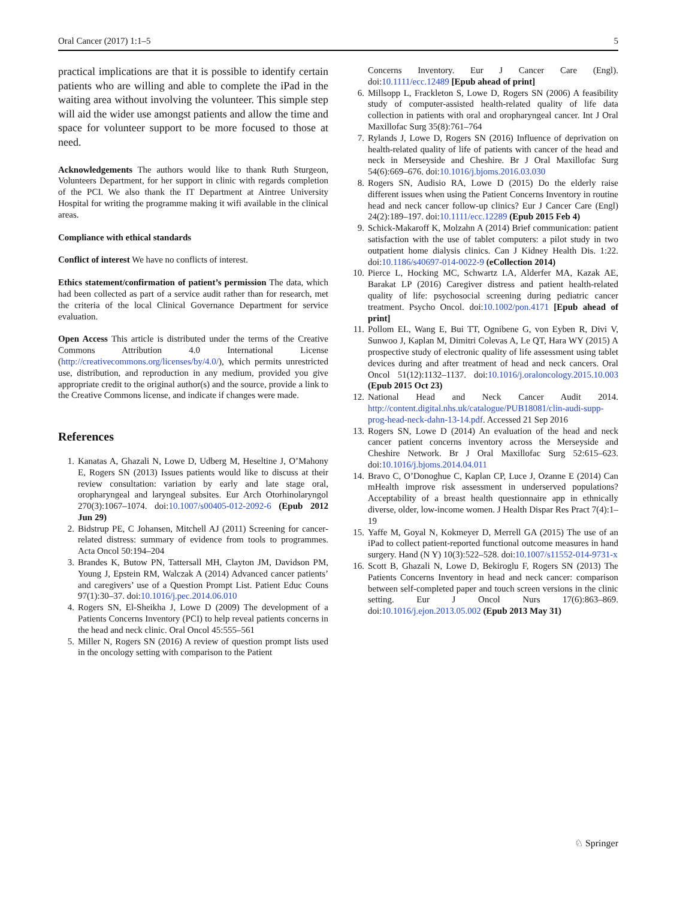Oral Cancer (2017) 1:1–5 5
practical implications are that it is possible to identify certain patients who are willing and able to complete the iPad in the waiting area without involving the volunteer. This simple step will aid the wider use amongst patients and allow the time and space for volunteer support to be more focused to those at need.
Acknowledgements The authors would like to thank Ruth Sturgeon, Volunteers Department, for her support in clinic with regards completion of the PCI. We also thank the IT Department at Aintree University Hospital for writing the programme making it wifi available in the clinical areas.
Compliance with ethical standards
Conflict of interest We have no conflicts of interest.
Ethics statement/confirmation of patient’s permission The data, which had been collected as part of a service audit rather than for research, met the criteria of the local Clinical Governance Department for service evaluation.
Open Access This article is distributed under the terms of the Creative Commons Attribution 4.0 International License (http://creativecommons.org/licenses/by/4.0/), which permits unrestricted use, distribution, and reproduction in any medium, provided you give appropriate credit to the original author(s) and the source, provide a link to the Creative Commons license, and indicate if changes were made.
References
1. Kanatas A, Ghazali N, Lowe D, Udberg M, Heseltine J, O’Mahony E, Rogers SN (2013) Issues patients would like to discuss at their review consultation: variation by early and late stage oral, oropharyngeal and laryngeal subsites. Eur Arch Otorhinolaryngol 270(3):1067–1074. doi:10.1007/s00405-012-2092-6 (Epub 2012 Jun 29)
2. Bidstrup PE, C Johansen, Mitchell AJ (2011) Screening for cancer-related distress: summary of evidence from tools to programmes. Acta Oncol 50:194–204
3. Brandes K, Butow PN, Tattersall MH, Clayton JM, Davidson PM, Young J, Epstein RM, Walczak A (2014) Advanced cancer patients’ and caregivers’ use of a Question Prompt List. Patient Educ Couns 97(1):30–37. doi:10.1016/j.pec.2014.06.010
4. Rogers SN, El-Sheikha J, Lowe D (2009) The development of a Patients Concerns Inventory (PCI) to help reveal patients concerns in the head and neck clinic. Oral Oncol 45:555–561
5. Miller N, Rogers SN (2016) A review of question prompt lists used in the oncology setting with comparison to the Patient
Concerns Inventory. Eur J Cancer Care (Engl). doi:10.1111/ecc.12489 [Epub ahead of print]
6. Millsopp L, Frackleton S, Lowe D, Rogers SN (2006) A feasibility study of computer-assisted health-related quality of life data collection in patients with oral and oropharyngeal cancer. Int J Oral Maxillofac Surg 35(8):761–764
7. Rylands J, Lowe D, Rogers SN (2016) Influence of deprivation on health-related quality of life of patients with cancer of the head and neck in Merseyside and Cheshire. Br J Oral Maxillofac Surg 54(6):669–676. doi:10.1016/j.bjoms.2016.03.030
8. Rogers SN, Audisio RA, Lowe D (2015) Do the elderly raise different issues when using the Patient Concerns Inventory in routine head and neck cancer follow-up clinics? Eur J Cancer Care (Engl) 24(2):189–197. doi:10.1111/ecc.12289 (Epub 2015 Feb 4)
9. Schick-Makaroff K, Molzahn A (2014) Brief communication: patient satisfaction with the use of tablet computers: a pilot study in two outpatient home dialysis clinics. Can J Kidney Health Dis. 1:22. doi:10.1186/s40697-014-0022-9 (eCollection 2014)
10. Pierce L, Hocking MC, Schwartz LA, Alderfer MA, Kazak AE, Barakat LP (2016) Caregiver distress and patient health-related quality of life: psychosocial screening during pediatric cancer treatment. Psycho Oncol. doi:10.1002/pon.4171 [Epub ahead of print]
11. Pollom EL, Wang E, Bui TT, Ognibene G, von Eyben R, Divi V, Sunwoo J, Kaplan M, Dimitri Colevas A, Le QT, Hara WY (2015) A prospective study of electronic quality of life assessment using tablet devices during and after treatment of head and neck cancers. Oral Oncol 51(12):1132–1137. doi:10.1016/j.oraloncology.2015.10.003 (Epub 2015 Oct 23)
12. National Head and Neck Cancer Audit 2014. http://content.digital.nhs.uk/catalogue/PUB18081/clin-audi-supp-prog-head-neck-dahn-13-14.pdf. Accessed 21 Sep 2016
13. Rogers SN, Lowe D (2014) An evaluation of the head and neck cancer patient concerns inventory across the Merseyside and Cheshire Network. Br J Oral Maxillofac Surg 52:615–623. doi:10.1016/j.bjoms.2014.04.011
14. Bravo C, O’Donoghue C, Kaplan CP, Luce J, Ozanne E (2014) Can mHealth improve risk assessment in underserved populations? Acceptability of a breast health questionnaire app in ethnically diverse, older, low-income women. J Health Dispar Res Pract 7(4):1–19
15. Yaffe M, Goyal N, Kokmeyer D, Merrell GA (2015) The use of an iPad to collect patient-reported functional outcome measures in hand surgery. Hand (N Y) 10(3):522–528. doi:10.1007/s11552-014-9731-x
16. Scott B, Ghazali N, Lowe D, Bekiroglu F, Rogers SN (2013) The Patients Concerns Inventory in head and neck cancer: comparison between self-completed paper and touch screen versions in the clinic setting. Eur J Oncol Nurs 17(6):863–869. doi:10.1016/j.ejon.2013.05.002 (Epub 2013 May 31)
♘ Springer